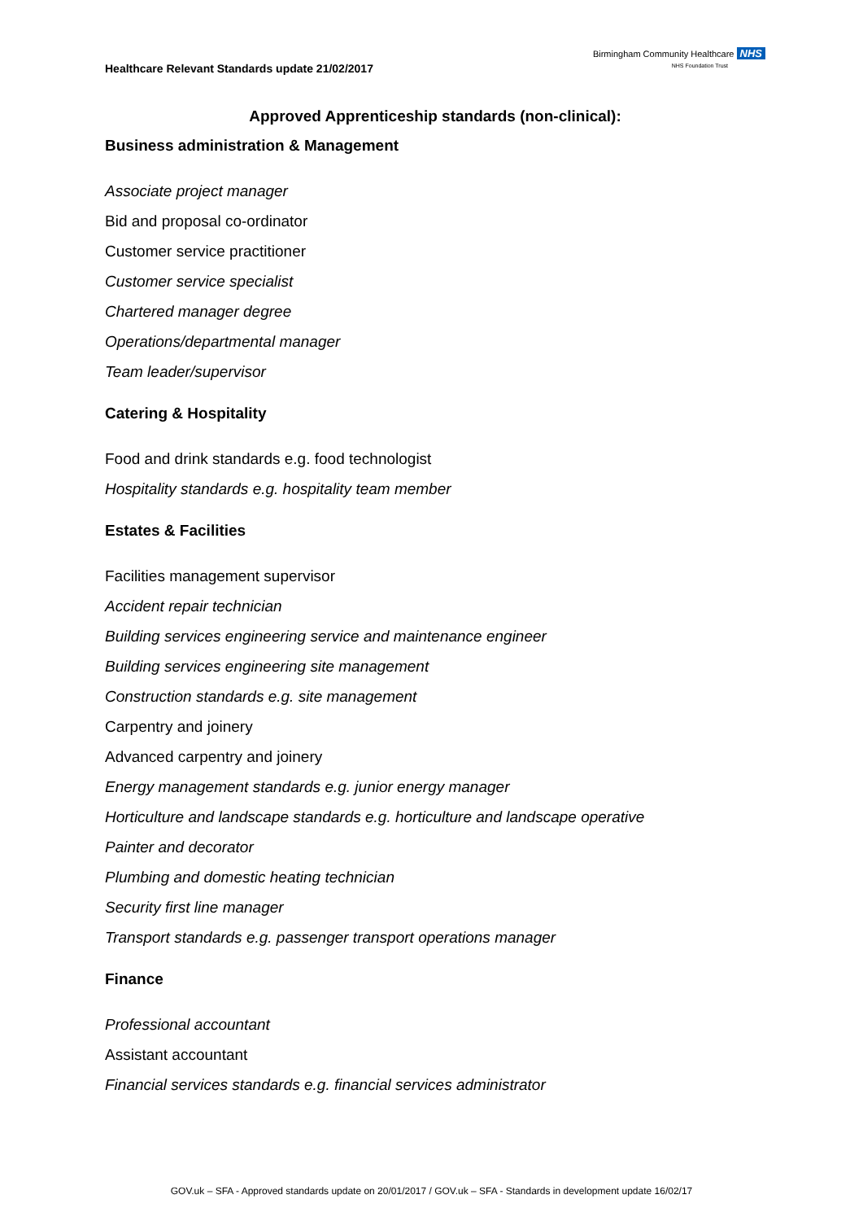Healthcare Relevant Standards update 21/02/2017
Birmingham Community Healthcare NHS
NHS Foundation Trust
Approved Apprenticeship standards (non-clinical):
Business administration & Management
Associate project manager
Bid and proposal co-ordinator
Customer service practitioner
Customer service specialist
Chartered manager degree
Operations/departmental manager
Team leader/supervisor
Catering & Hospitality
Food and drink standards e.g. food technologist
Hospitality standards e.g. hospitality team member
Estates & Facilities
Facilities management supervisor
Accident repair technician
Building services engineering service and maintenance engineer
Building services engineering site management
Construction standards e.g. site management
Carpentry and joinery
Advanced carpentry and joinery
Energy management standards e.g. junior energy manager
Horticulture and landscape standards e.g. horticulture and landscape operative
Painter and decorator
Plumbing and domestic heating technician
Security first line manager
Transport standards e.g. passenger transport operations manager
Finance
Professional accountant
Assistant accountant
Financial services standards e.g. financial services administrator
GOV.uk – SFA - Approved standards update on 20/01/2017 / GOV.uk – SFA - Standards in development update 16/02/17